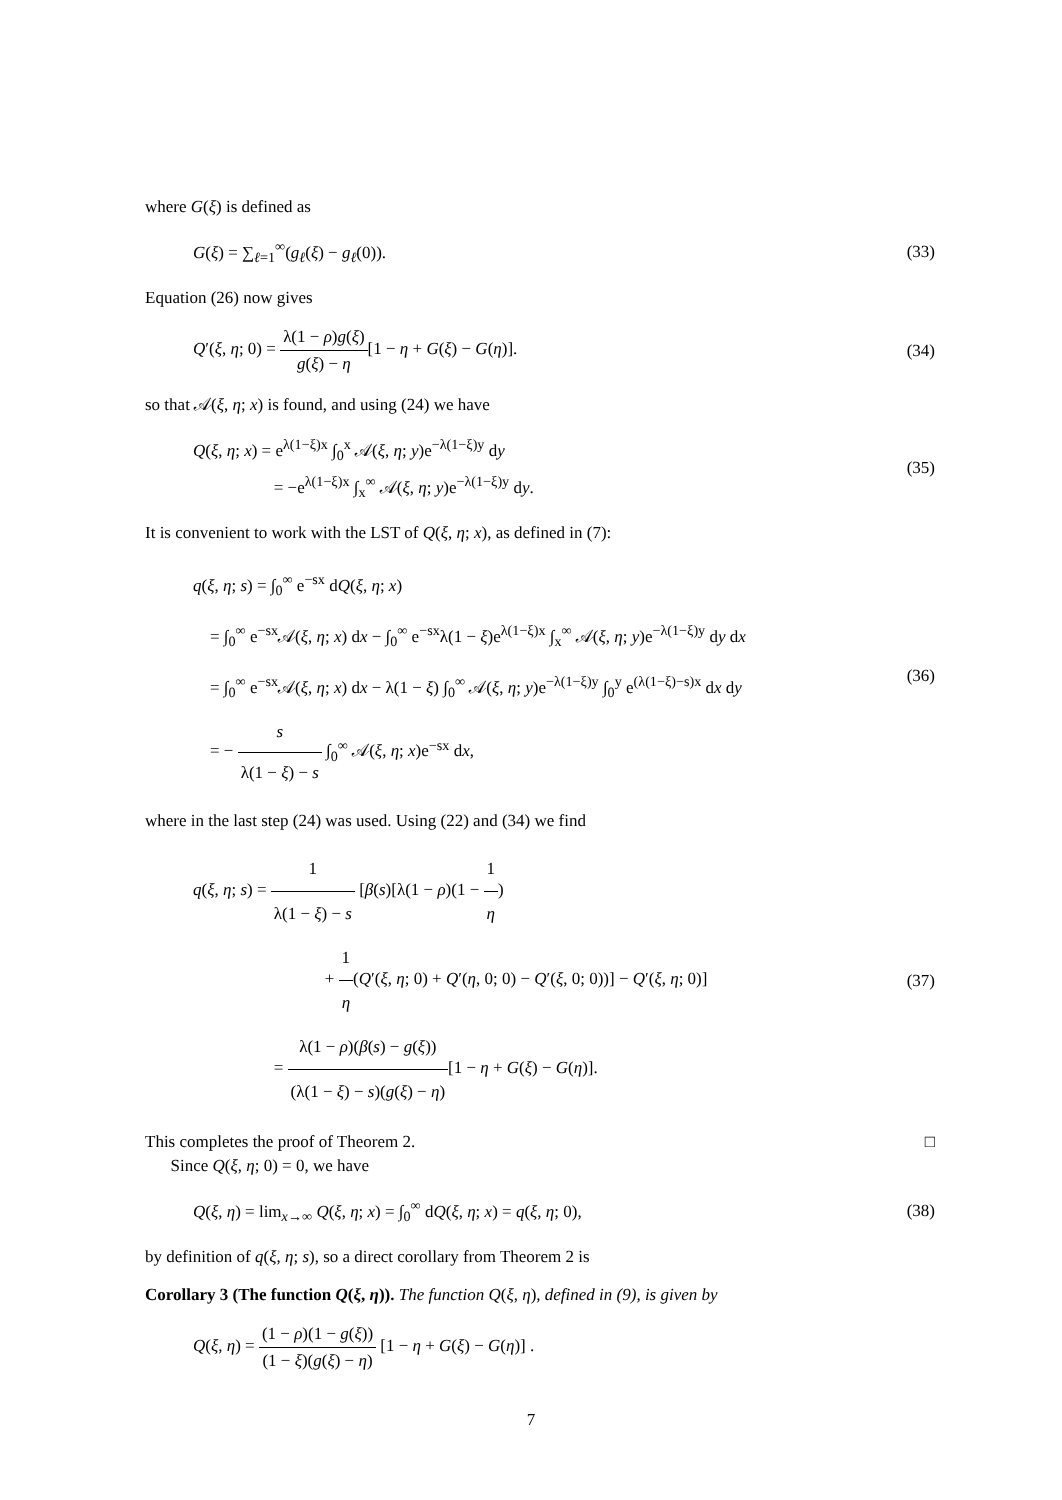where G(ξ) is defined as
G(ξ) = ∑<sub>ℓ=1</sub><sup>∞</sup>(g<sub>ℓ</sub>(ξ) − g<sub>ℓ</sub>(0)). (33)
Equation (26) now gives
Q′(ξ, η; 0) = λ(1 − ρ)g(ξ) g(ξ) − η[1 − η + G(ξ) − G(η)]. (34)
so that 𝒜(ξ, η; x) is found, and using (24) we have
Q(ξ, η; x) = e<sup>λ(1−ξ)x</sup> ∫<sub>0</sub><sup>x</sup> 𝒜(ξ, η; y)e<sup>−λ(1−ξ)y</sup> dy
= −e<sup>λ(1−ξ)x</sup> ∫<sub>x</sub><sup>∞</sup> 𝒜(ξ, η; y)e<sup>−λ(1−ξ)y</sup> dy. (35)
It is convenient to work with the LST of Q(ξ, η; x), as defined in (7):
q(ξ, η; s) = ∫<sub>0</sub><sup>∞</sup> e<sup>−sx</sup> dQ(ξ, η; x)
= ∫<sub>0</sub><sup>∞</sup> e<sup>−sx</sup>𝒜(ξ, η; x) dx − ∫<sub>0</sub><sup>∞</sup> e<sup>−sx</sup>λ(1 − ξ)e<sup>λ(1−ξ)x</sup> ∫<sub>x</sub><sup>∞</sup> 𝒜(ξ, η; y)e<sup>−λ(1−ξ)y</sup> dy dx
= ∫<sub>0</sub><sup>∞</sup> e<sup>−sx</sup>𝒜(ξ, η; x) dx − λ(1 − ξ) ∫<sub>0</sub><sup>∞</sup> 𝒜(ξ, η; y)e<sup>−λ(1−ξ)y</sup> ∫<sub>0</sub><sup>y</sup> e<sup>(λ(1−ξ)−s)x</sup> dx dy
= − s λ(1 − ξ) − s ∫<sub>0</sub><sup>∞</sup> 𝒜(ξ, η; x)e<sup>−sx</sup> dx, (36)
where in the last step (24) was used. Using (22) and (34) we find
q(ξ, η; s) = 1 λ(1 − ξ) − s [β(s)[λ(1 − ρ)(1 − 1 η)
+ 1 η(Q′(ξ, η; 0) + Q′(η, 0; 0) − Q′(ξ, 0; 0))] − Q′(ξ, η; 0)]
= λ(1 − ρ)(β(s) − g(ξ)) (λ(1 − ξ) − s)(g(ξ) − η)[1 − η + G(ξ) − G(η)]. (37)
This completes the proof of Theorem 2. □
Since Q(ξ, η; 0) = 0, we have
Q(ξ, η) = lim<sub>x→∞</sub> Q(ξ, η; x) = ∫<sub>0</sub><sup>∞</sup> dQ(ξ, η; x) = q(ξ, η; 0), (38)
by definition of q(ξ, η; s), so a direct corollary from Theorem 2 is
Corollary 3 (The function Q(ξ, η)). The function Q(ξ, η), defined in (9), is given by
Q(ξ, η) = (1 − ρ)(1 − g(ξ)) (1 − ξ)(g(ξ) − η) [1 − η + G(ξ) − G(η)] .
7